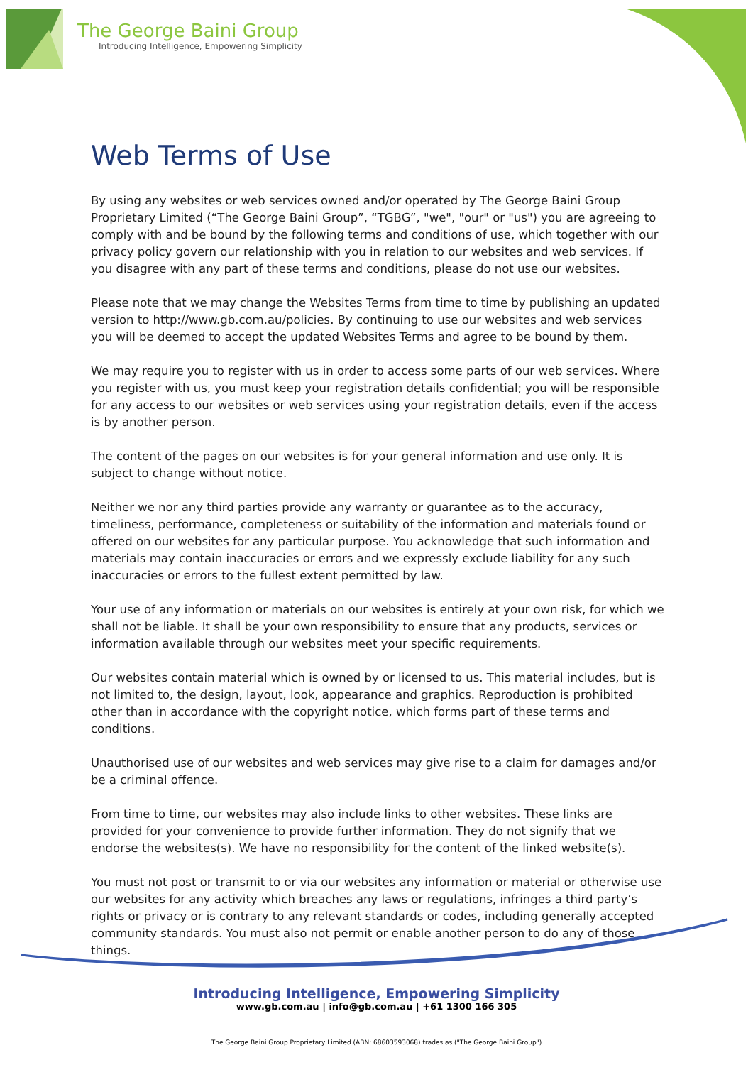The George Baini Group
Introducing Intelligence, Empowering Simplicity
Web Terms of Use
By using any websites or web services owned and/or operated by The George Baini Group Proprietary Limited (“The George Baini Group”, “TGBG”, "we", "our" or "us") you are agreeing to comply with and be bound by the following terms and conditions of use, which together with our privacy policy govern our relationship with you in relation to our websites and web services. If you disagree with any part of these terms and conditions, please do not use our websites.
Please note that we may change the Websites Terms from time to time by publishing an updated version to http://www.gb.com.au/policies. By continuing to use our websites and web services you will be deemed to accept the updated Websites Terms and agree to be bound by them.
We may require you to register with us in order to access some parts of our web services. Where you register with us, you must keep your registration details confidential; you will be responsible for any access to our websites or web services using your registration details, even if the access is by another person.
The content of the pages on our websites is for your general information and use only. It is subject to change without notice.
Neither we nor any third parties provide any warranty or guarantee as to the accuracy, timeliness, performance, completeness or suitability of the information and materials found or offered on our websites for any particular purpose. You acknowledge that such information and materials may contain inaccuracies or errors and we expressly exclude liability for any such inaccuracies or errors to the fullest extent permitted by law.
Your use of any information or materials on our websites is entirely at your own risk, for which we shall not be liable. It shall be your own responsibility to ensure that any products, services or information available through our websites meet your specific requirements.
Our websites contain material which is owned by or licensed to us. This material includes, but is not limited to, the design, layout, look, appearance and graphics. Reproduction is prohibited other than in accordance with the copyright notice, which forms part of these terms and conditions.
Unauthorised use of our websites and web services may give rise to a claim for damages and/or be a criminal offence.
From time to time, our websites may also include links to other websites. These links are provided for your convenience to provide further information. They do not signify that we endorse the websites(s). We have no responsibility for the content of the linked website(s).
You must not post or transmit to or via our websites any information or material or otherwise use our websites for any activity which breaches any laws or regulations, infringes a third party’s rights or privacy or is contrary to any relevant standards or codes, including generally accepted community standards. You must also not permit or enable another person to do any of those things.
Introducing Intelligence, Empowering Simplicity
www.gb.com.au | info@gb.com.au | +61 1300 166 305
The George Baini Group Proprietary Limited (ABN: 68603593068) trades as ("The George Baini Group")